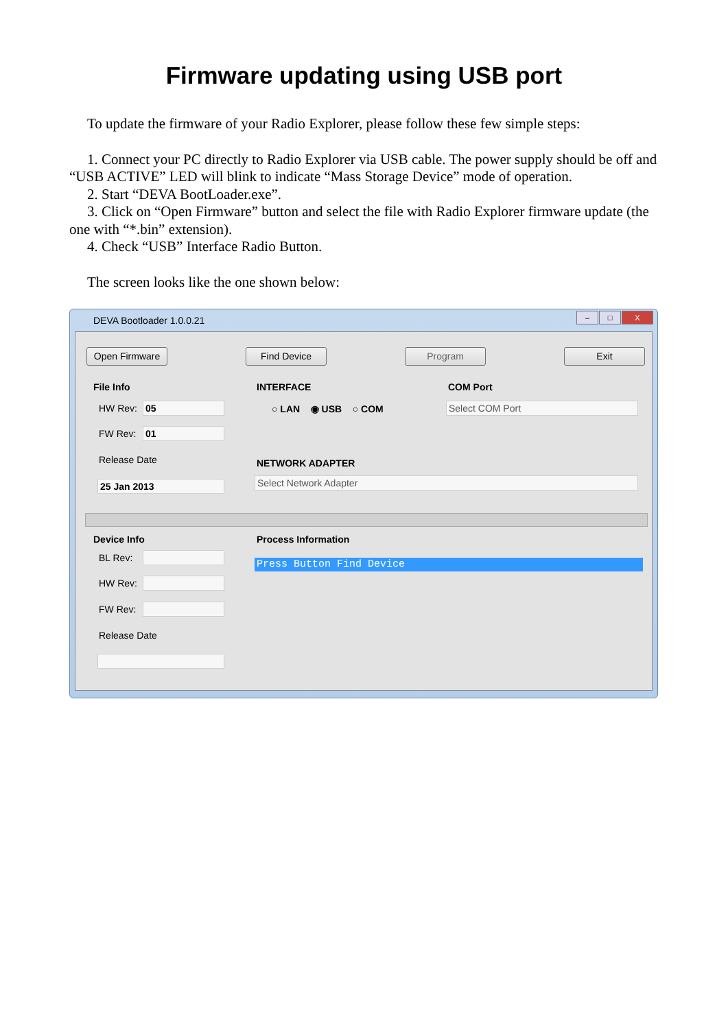Firmware updating using USB port
To update the firmware of your Radio Explorer, please follow these few simple steps:
1. Connect your PC directly to Radio Explorer via USB cable. The power supply should be off and “USB ACTIVE” LED will blink to indicate “Mass Storage Device” mode of operation.
2. Start “DEVA BootLoader.exe”.
3. Click on “Open Firmware” button and select the file with Radio Explorer firmware update (the one with “*.bin” extension).
4. Check “USB” Interface Radio Button.
The screen looks like the one shown below:
DEVA Bootloader 1.0.0.21
– □ X
Open Firmware Find Device Program Exit
File Info INTERFACE COM Port
HW Rev: 05 ○ LAN ◉ USB ○ COM Select COM Port
FW Rev: 01
Release Date NETWORK ADAPTER
25 Jan 2013 Select Network Adapter
Device Info Process Information
BL Rev: Press Button Find Device
HW Rev:
FW Rev:
Release Date